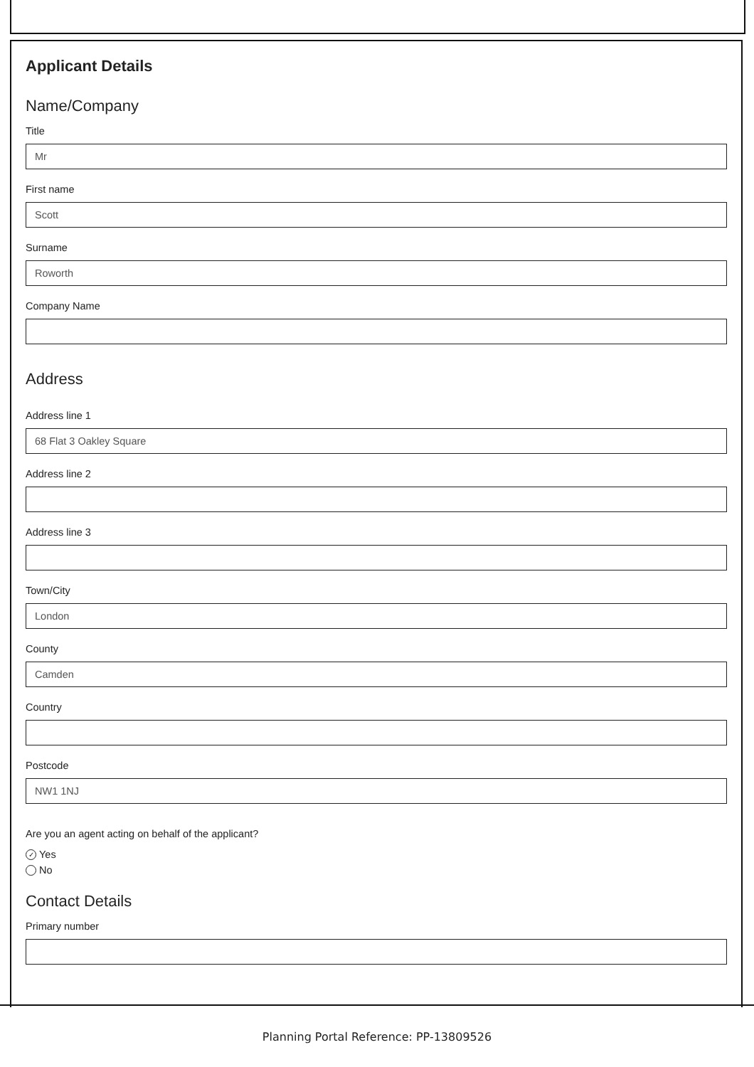Applicant Details
Name/Company
Title
Mr
First name
Scott
Surname
Roworth
Company Name
Address
Address line 1
68 Flat 3 Oakley Square
Address line 2
Address line 3
Town/City
London
County
Camden
Country
Postcode
NW1 1NJ
Are you an agent acting on behalf of the applicant?
✓ Yes
No
Contact Details
Primary number
Planning Portal Reference: PP-13809526